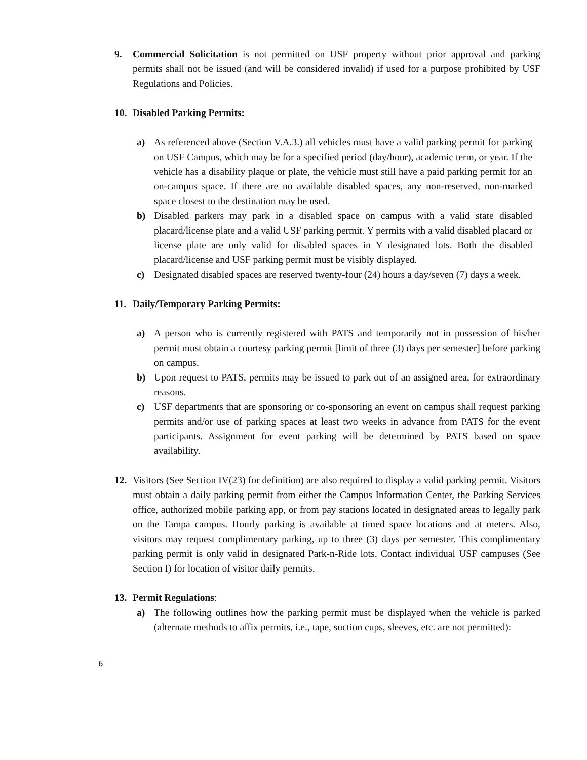9. Commercial Solicitation is not permitted on USF property without prior approval and parking permits shall not be issued (and will be considered invalid) if used for a purpose prohibited by USF Regulations and Policies.
10. Disabled Parking Permits:
a) As referenced above (Section V.A.3.) all vehicles must have a valid parking permit for parking on USF Campus, which may be for a specified period (day/hour), academic term, or year. If the vehicle has a disability plaque or plate, the vehicle must still have a paid parking permit for an on-campus space. If there are no available disabled spaces, any non-reserved, non-marked space closest to the destination may be used.
b) Disabled parkers may park in a disabled space on campus with a valid state disabled placard/license plate and a valid USF parking permit. Y permits with a valid disabled placard or license plate are only valid for disabled spaces in Y designated lots. Both the disabled placard/license and USF parking permit must be visibly displayed.
c) Designated disabled spaces are reserved twenty-four (24) hours a day/seven (7) days a week.
11. Daily/Temporary Parking Permits:
a) A person who is currently registered with PATS and temporarily not in possession of his/her permit must obtain a courtesy parking permit [limit of three (3) days per semester] before parking on campus.
b) Upon request to PATS, permits may be issued to park out of an assigned area, for extraordinary reasons.
c) USF departments that are sponsoring or co-sponsoring an event on campus shall request parking permits and/or use of parking spaces at least two weeks in advance from PATS for the event participants. Assignment for event parking will be determined by PATS based on space availability.
12. Visitors (See Section IV(23) for definition) are also required to display a valid parking permit. Visitors must obtain a daily parking permit from either the Campus Information Center, the Parking Services office, authorized mobile parking app, or from pay stations located in designated areas to legally park on the Tampa campus. Hourly parking is available at timed space locations and at meters. Also, visitors may request complimentary parking, up to three (3) days per semester. This complimentary parking permit is only valid in designated Park-n-Ride lots. Contact individual USF campuses (See Section I) for location of visitor daily permits.
13. Permit Regulations:
a) The following outlines how the parking permit must be displayed when the vehicle is parked (alternate methods to affix permits, i.e., tape, suction cups, sleeves, etc. are not permitted):
6